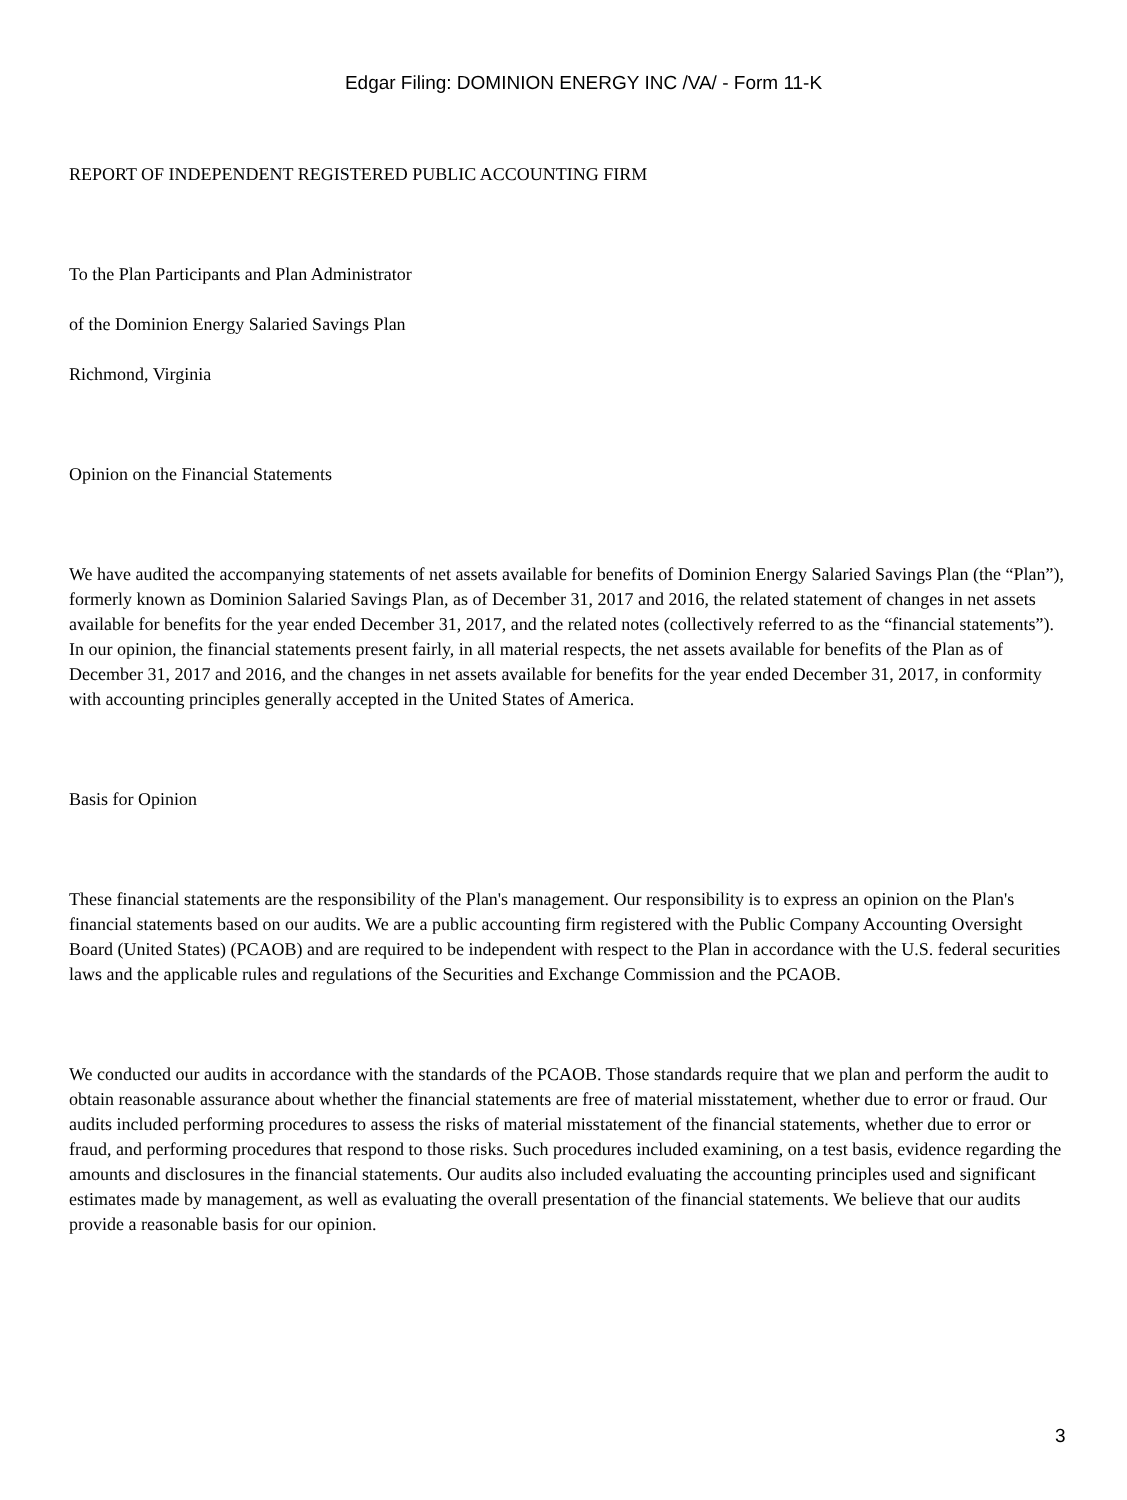Edgar Filing: DOMINION ENERGY INC /VA/ - Form 11-K
REPORT OF INDEPENDENT REGISTERED PUBLIC ACCOUNTING FIRM
To the Plan Participants and Plan Administrator
of the Dominion Energy Salaried Savings Plan
Richmond, Virginia
Opinion on the Financial Statements
We have audited the accompanying statements of net assets available for benefits of Dominion Energy Salaried Savings Plan (the “Plan”), formerly known as Dominion Salaried Savings Plan, as of December 31, 2017 and 2016, the related statement of changes in net assets available for benefits for the year ended December 31, 2017, and the related notes (collectively referred to as the “financial statements”). In our opinion, the financial statements present fairly, in all material respects, the net assets available for benefits of the Plan as of December 31, 2017 and 2016, and the changes in net assets available for benefits for the year ended December 31, 2017, in conformity with accounting principles generally accepted in the United States of America.
Basis for Opinion
These financial statements are the responsibility of the Plan's management. Our responsibility is to express an opinion on the Plan's financial statements based on our audits. We are a public accounting firm registered with the Public Company Accounting Oversight Board (United States) (PCAOB) and are required to be independent with respect to the Plan in accordance with the U.S. federal securities laws and the applicable rules and regulations of the Securities and Exchange Commission and the PCAOB.
We conducted our audits in accordance with the standards of the PCAOB. Those standards require that we plan and perform the audit to obtain reasonable assurance about whether the financial statements are free of material misstatement, whether due to error or fraud. Our audits included performing procedures to assess the risks of material misstatement of the financial statements, whether due to error or fraud, and performing procedures that respond to those risks. Such procedures included examining, on a test basis, evidence regarding the amounts and disclosures in the financial statements. Our audits also included evaluating the accounting principles used and significant estimates made by management, as well as evaluating the overall presentation of the financial statements. We believe that our audits provide a reasonable basis for our opinion.
3